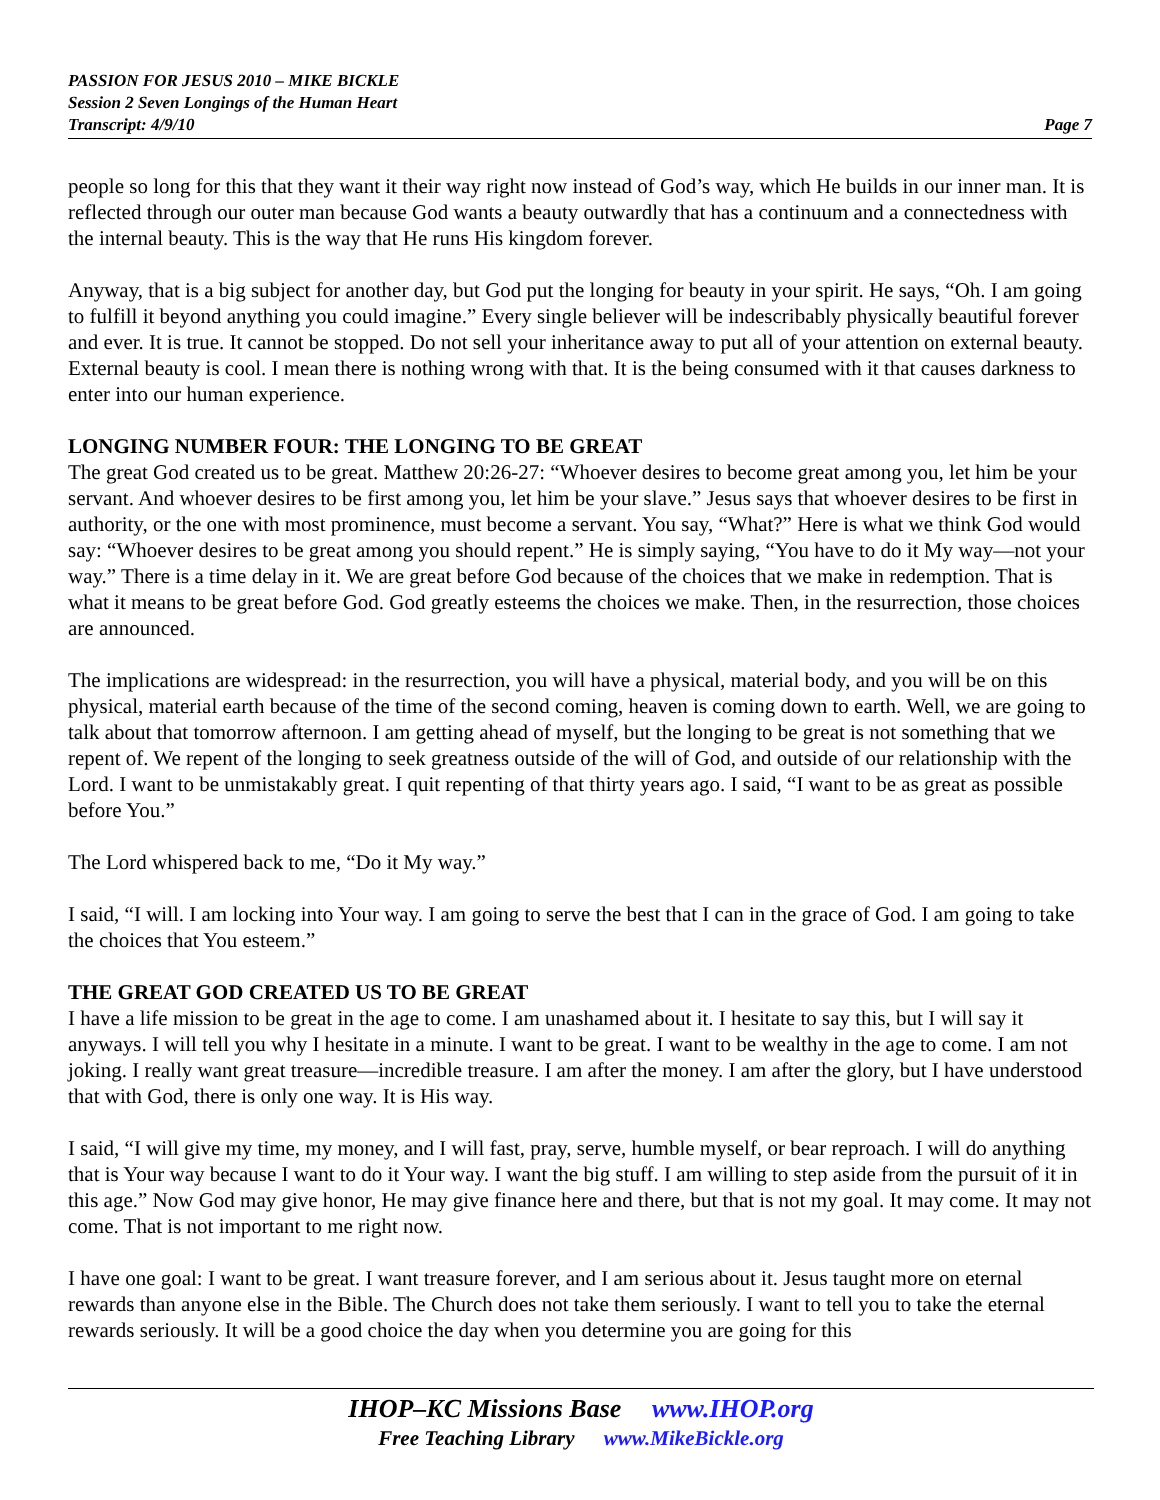PASSION FOR JESUS 2010 – MIKE BICKLE
Session 2 Seven Longings of the Human Heart
Transcript: 4/9/10 Page 7
people so long for this that they want it their way right now instead of God’s way, which He builds in our inner man. It is reflected through our outer man because God wants a beauty outwardly that has a continuum and a connectedness with the internal beauty. This is the way that He runs His kingdom forever.
Anyway, that is a big subject for another day, but God put the longing for beauty in your spirit. He says, “Oh. I am going to fulfill it beyond anything you could imagine.” Every single believer will be indescribably physically beautiful forever and ever. It is true. It cannot be stopped. Do not sell your inheritance away to put all of your attention on external beauty. External beauty is cool. I mean there is nothing wrong with that. It is the being consumed with it that causes darkness to enter into our human experience.
LONGING NUMBER FOUR: THE LONGING TO BE GREAT
The great God created us to be great. Matthew 20:26-27: “Whoever desires to become great among you, let him be your servant. And whoever desires to be first among you, let him be your slave.” Jesus says that whoever desires to be first in authority, or the one with most prominence, must become a servant. You say, “What?” Here is what we think God would say: “Whoever desires to be great among you should repent.” He is simply saying, “You have to do it My way—not your way.” There is a time delay in it. We are great before God because of the choices that we make in redemption. That is what it means to be great before God. God greatly esteems the choices we make. Then, in the resurrection, those choices are announced.
The implications are widespread: in the resurrection, you will have a physical, material body, and you will be on this physical, material earth because of the time of the second coming, heaven is coming down to earth. Well, we are going to talk about that tomorrow afternoon. I am getting ahead of myself, but the longing to be great is not something that we repent of. We repent of the longing to seek greatness outside of the will of God, and outside of our relationship with the Lord. I want to be unmistakably great. I quit repenting of that thirty years ago. I said, “I want to be as great as possible before You.”
The Lord whispered back to me, “Do it My way.”
I said, “I will. I am locking into Your way. I am going to serve the best that I can in the grace of God. I am going to take the choices that You esteem.”
THE GREAT GOD CREATED US TO BE GREAT
I have a life mission to be great in the age to come. I am unashamed about it. I hesitate to say this, but I will say it anyways. I will tell you why I hesitate in a minute. I want to be great. I want to be wealthy in the age to come. I am not joking. I really want great treasure—incredible treasure. I am after the money. I am after the glory, but I have understood that with God, there is only one way. It is His way.
I said, “I will give my time, my money, and I will fast, pray, serve, humble myself, or bear reproach. I will do anything that is Your way because I want to do it Your way. I want the big stuff. I am willing to step aside from the pursuit of it in this age.” Now God may give honor, He may give finance here and there, but that is not my goal. It may come. It may not come. That is not important to me right now.
I have one goal: I want to be great. I want treasure forever, and I am serious about it. Jesus taught more on eternal rewards than anyone else in the Bible. The Church does not take them seriously. I want to tell you to take the eternal rewards seriously. It will be a good choice the day when you determine you are going for this
IHOP–KC Missions Base www.IHOP.org
Free Teaching Library www.MikeBickle.org